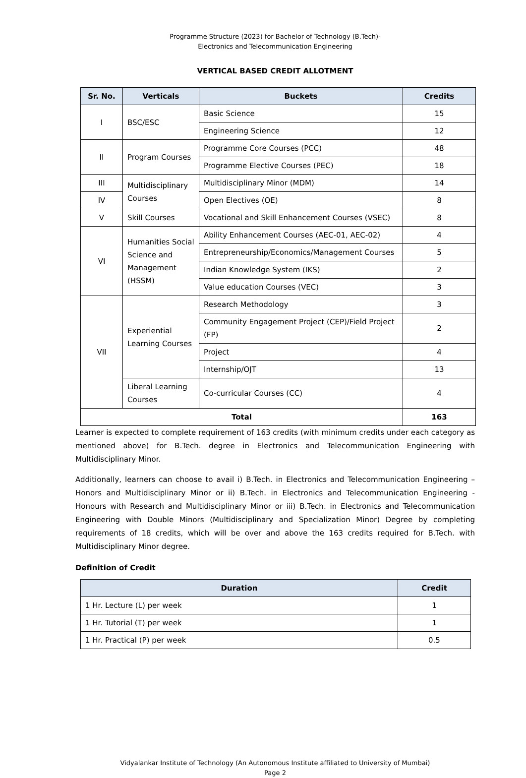Programme Structure (2023) for Bachelor of Technology (B.Tech)-
Electronics and Telecommunication Engineering
VERTICAL BASED CREDIT ALLOTMENT
| Sr. No. | Verticals | Buckets | Credits |
| --- | --- | --- | --- |
| I | BSC/ESC | Basic Science | 15 |
| | | Engineering Science | 12 |
| II | Program Courses | Programme Core Courses (PCC) | 48 |
| | | Programme Elective Courses (PEC) | 18 |
| III | Multidisciplinary Courses | Multidisciplinary Minor (MDM) | 14 |
| IV | | Open Electives (OE) | 8 |
| V | Skill Courses | Vocational and Skill Enhancement Courses (VSEC) | 8 |
| VI | Humanities Social Science and Management (HSSM) | Ability Enhancement Courses (AEC-01, AEC-02) | 4 |
| | | Entrepreneurship/Economics/Management Courses | 5 |
| | | Indian Knowledge System (IKS) | 2 |
| | | Value education Courses (VEC) | 3 |
| VII | Experiential Learning Courses | Research Methodology | 3 |
| | | Community Engagement Project (CEP)/Field Project (FP) | 2 |
| | | Project | 4 |
| | | Internship/OJT | 13 |
| | Liberal Learning Courses | Co-curricular Courses (CC) | 4 |
| Total | | | 163 |
Learner is expected to complete requirement of 163 credits (with minimum credits under each category as mentioned above) for B.Tech. degree in Electronics and Telecommunication Engineering with Multidisciplinary Minor.
Additionally, learners can choose to avail i) B.Tech. in Electronics and Telecommunication Engineering – Honors and Multidisciplinary Minor or ii) B.Tech. in Electronics and Telecommunication Engineering - Honours with Research and Multidisciplinary Minor or iii) B.Tech. in Electronics and Telecommunication Engineering with Double Minors (Multidisciplinary and Specialization Minor) Degree by completing requirements of 18 credits, which will be over and above the 163 credits required for B.Tech. with Multidisciplinary Minor degree.
Definition of Credit
| Duration | Credit |
| --- | --- |
| 1 Hr. Lecture (L) per week | 1 |
| 1 Hr. Tutorial (T) per week | 1 |
| 1 Hr. Practical (P) per week | 0.5 |
Vidyalankar Institute of Technology (An Autonomous Institute affiliated to University of Mumbai)
Page 2